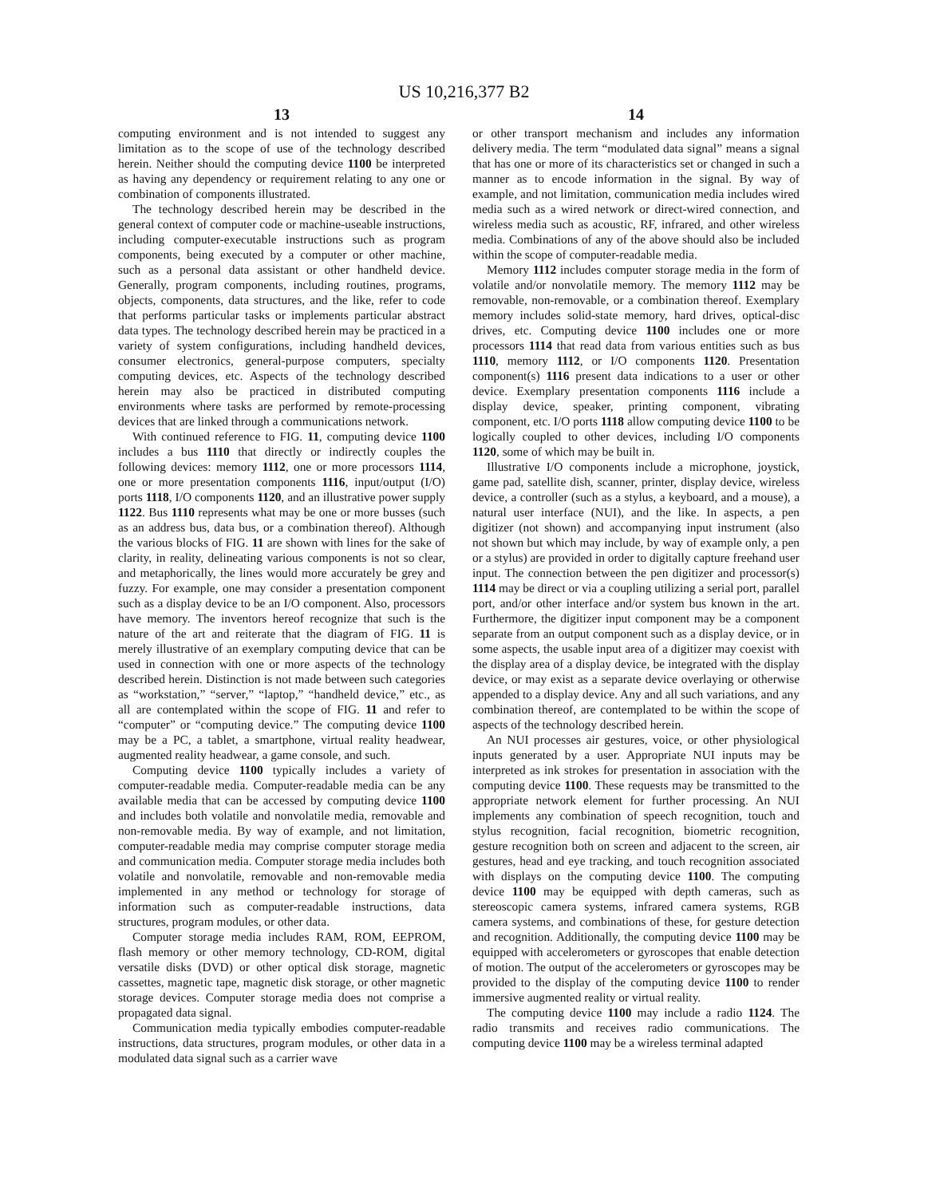US 10,216,377 B2
13
computing environment and is not intended to suggest any limitation as to the scope of use of the technology described herein. Neither should the computing device 1100 be interpreted as having any dependency or requirement relating to any one or combination of components illustrated.
The technology described herein may be described in the general context of computer code or machine-useable instructions, including computer-executable instructions such as program components, being executed by a computer or other machine, such as a personal data assistant or other handheld device. Generally, program components, including routines, programs, objects, components, data structures, and the like, refer to code that performs particular tasks or implements particular abstract data types. The technology described herein may be practiced in a variety of system configurations, including handheld devices, consumer electronics, general-purpose computers, specialty computing devices, etc. Aspects of the technology described herein may also be practiced in distributed computing environments where tasks are performed by remote-processing devices that are linked through a communications network.
With continued reference to FIG. 11, computing device 1100 includes a bus 1110 that directly or indirectly couples the following devices: memory 1112, one or more processors 1114, one or more presentation components 1116, input/output (I/O) ports 1118, I/O components 1120, and an illustrative power supply 1122. Bus 1110 represents what may be one or more busses (such as an address bus, data bus, or a combination thereof). Although the various blocks of FIG. 11 are shown with lines for the sake of clarity, in reality, delineating various components is not so clear, and metaphorically, the lines would more accurately be grey and fuzzy. For example, one may consider a presentation component such as a display device to be an I/O component. Also, processors have memory. The inventors hereof recognize that such is the nature of the art and reiterate that the diagram of FIG. 11 is merely illustrative of an exemplary computing device that can be used in connection with one or more aspects of the technology described herein. Distinction is not made between such categories as “workstation,” “server,” “laptop,” “handheld device,” etc., as all are contemplated within the scope of FIG. 11 and refer to “computer” or “computing device.” The computing device 1100 may be a PC, a tablet, a smartphone, virtual reality headwear, augmented reality headwear, a game console, and such.
Computing device 1100 typically includes a variety of computer-readable media. Computer-readable media can be any available media that can be accessed by computing device 1100 and includes both volatile and nonvolatile media, removable and non-removable media. By way of example, and not limitation, computer-readable media may comprise computer storage media and communication media. Computer storage media includes both volatile and nonvolatile, removable and non-removable media implemented in any method or technology for storage of information such as computer-readable instructions, data structures, program modules, or other data.
Computer storage media includes RAM, ROM, EEPROM, flash memory or other memory technology, CD-ROM, digital versatile disks (DVD) or other optical disk storage, magnetic cassettes, magnetic tape, magnetic disk storage, or other magnetic storage devices. Computer storage media does not comprise a propagated data signal.
Communication media typically embodies computer-readable instructions, data structures, program modules, or other data in a modulated data signal such as a carrier wave
14
or other transport mechanism and includes any information delivery media. The term “modulated data signal” means a signal that has one or more of its characteristics set or changed in such a manner as to encode information in the signal. By way of example, and not limitation, communication media includes wired media such as a wired network or direct-wired connection, and wireless media such as acoustic, RF, infrared, and other wireless media. Combinations of any of the above should also be included within the scope of computer-readable media.
Memory 1112 includes computer storage media in the form of volatile and/or nonvolatile memory. The memory 1112 may be removable, non-removable, or a combination thereof. Exemplary memory includes solid-state memory, hard drives, optical-disc drives, etc. Computing device 1100 includes one or more processors 1114 that read data from various entities such as bus 1110, memory 1112, or I/O components 1120. Presentation component(s) 1116 present data indications to a user or other device. Exemplary presentation components 1116 include a display device, speaker, printing component, vibrating component, etc. I/O ports 1118 allow computing device 1100 to be logically coupled to other devices, including I/O components 1120, some of which may be built in.
Illustrative I/O components include a microphone, joystick, game pad, satellite dish, scanner, printer, display device, wireless device, a controller (such as a stylus, a keyboard, and a mouse), a natural user interface (NUI), and the like. In aspects, a pen digitizer (not shown) and accompanying input instrument (also not shown but which may include, by way of example only, a pen or a stylus) are provided in order to digitally capture freehand user input. The connection between the pen digitizer and processor(s) 1114 may be direct or via a coupling utilizing a serial port, parallel port, and/or other interface and/or system bus known in the art. Furthermore, the digitizer input component may be a component separate from an output component such as a display device, or in some aspects, the usable input area of a digitizer may coexist with the display area of a display device, be integrated with the display device, or may exist as a separate device overlaying or otherwise appended to a display device. Any and all such variations, and any combination thereof, are contemplated to be within the scope of aspects of the technology described herein.
An NUI processes air gestures, voice, or other physiological inputs generated by a user. Appropriate NUI inputs may be interpreted as ink strokes for presentation in association with the computing device 1100. These requests may be transmitted to the appropriate network element for further processing. An NUI implements any combination of speech recognition, touch and stylus recognition, facial recognition, biometric recognition, gesture recognition both on screen and adjacent to the screen, air gestures, head and eye tracking, and touch recognition associated with displays on the computing device 1100. The computing device 1100 may be equipped with depth cameras, such as stereoscopic camera systems, infrared camera systems, RGB camera systems, and combinations of these, for gesture detection and recognition. Additionally, the computing device 1100 may be equipped with accelerometers or gyroscopes that enable detection of motion. The output of the accelerometers or gyroscopes may be provided to the display of the computing device 1100 to render immersive augmented reality or virtual reality.
The computing device 1100 may include a radio 1124. The radio transmits and receives radio communications. The computing device 1100 may be a wireless terminal adapted